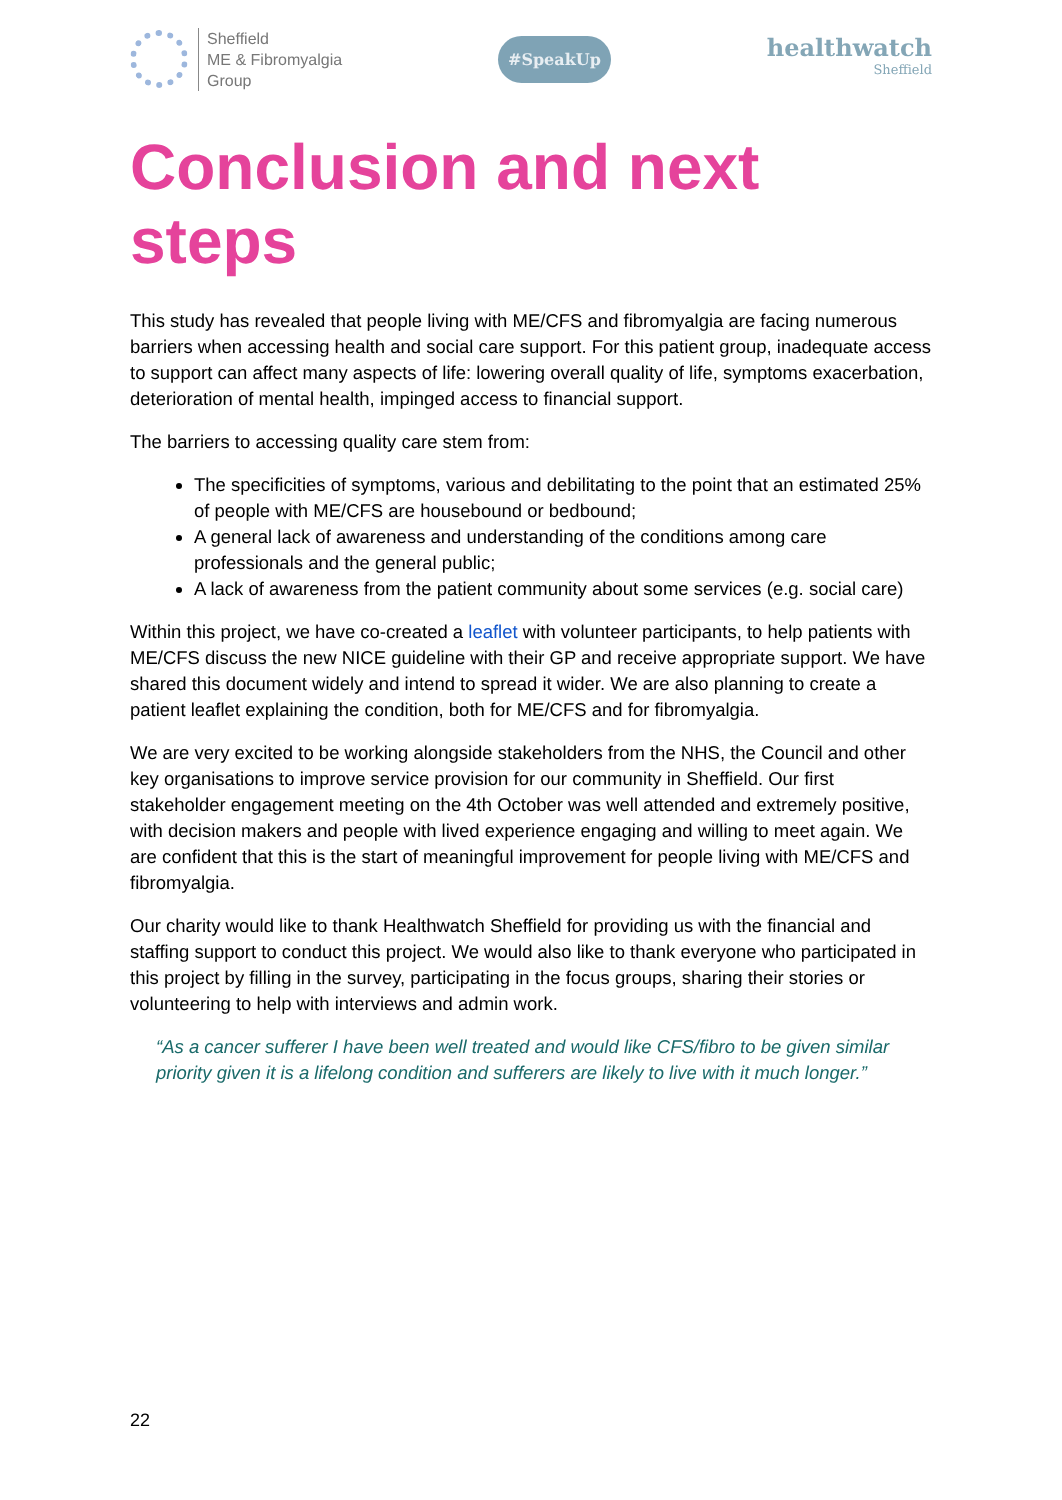Sheffield
ME & Fibromyalgia
Group
#SpeakUp
healthwatch
Sheffield
Conclusion and next steps
This study has revealed that people living with ME/CFS and fibromyalgia are facing numerous barriers when accessing health and social care support. For this patient group, inadequate access to support can affect many aspects of life: lowering overall quality of life, symptoms exacerbation, deterioration of mental health, impinged access to financial support.
The barriers to accessing quality care stem from:
The specificities of symptoms, various and debilitating to the point that an estimated 25% of people with ME/CFS are housebound or bedbound;
A general lack of awareness and understanding of the conditions among care professionals and the general public;
A lack of awareness from the patient community about some services (e.g. social care)
Within this project, we have co-created a leaflet with volunteer participants, to help patients with ME/CFS discuss the new NICE guideline with their GP and receive appropriate support. We have shared this document widely and intend to spread it wider. We are also planning to create a patient leaflet explaining the condition, both for ME/CFS and for fibromyalgia.
We are very excited to be working alongside stakeholders from the NHS, the Council and other key organisations to improve service provision for our community in Sheffield. Our first stakeholder engagement meeting on the 4th October was well attended and extremely positive, with decision makers and people with lived experience engaging and willing to meet again. We are confident that this is the start of meaningful improvement for people living with ME/CFS and fibromyalgia.
Our charity would like to thank Healthwatch Sheffield for providing us with the financial and staffing support to conduct this project. We would also like to thank everyone who participated in this project by filling in the survey, participating in the focus groups, sharing their stories or volunteering to help with interviews and admin work.
“As a cancer sufferer I have been well treated and would like CFS/fibro to be given similar priority given it is a lifelong condition and sufferers are likely to live with it much longer.”
22